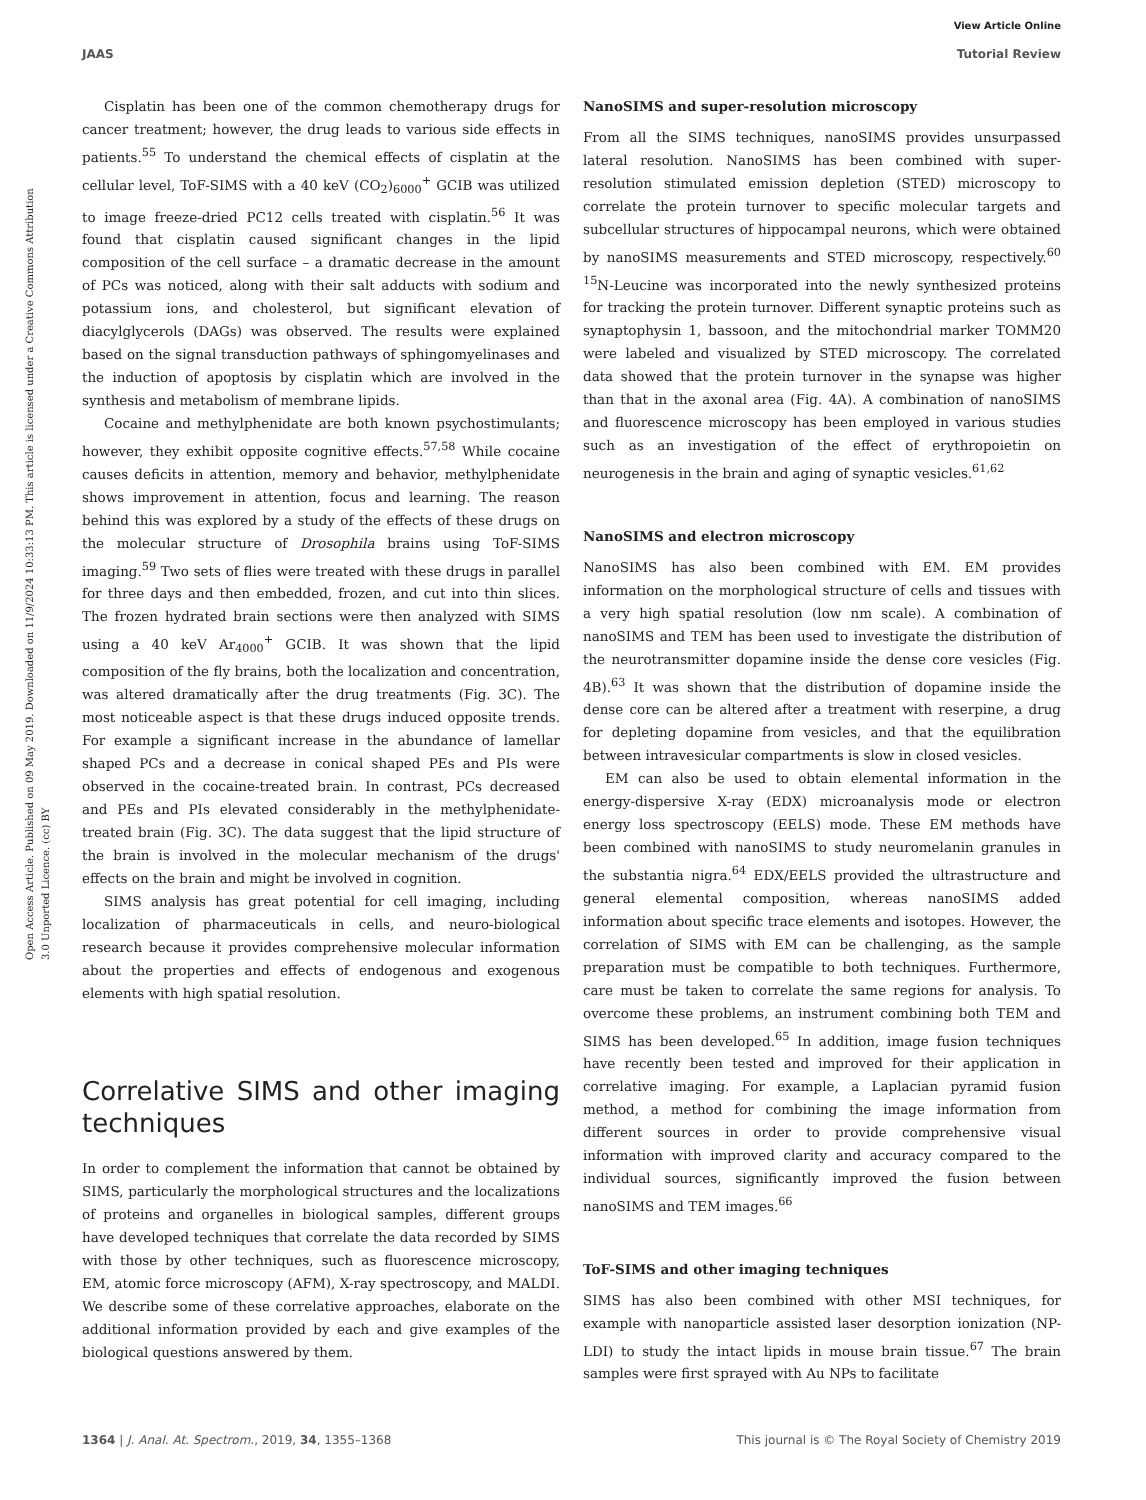View Article Online
JAAS Tutorial Review
Open Access Article. Published on 09 May 2019. Downloaded on 11/9/2024 10:33:13 PM. This article is licensed under a Creative Commons Attribution 3.0 Unported Licence. (cc) BY
Cisplatin has been one of the common chemotherapy drugs for cancer treatment; however, the drug leads to various side effects in patients.<sup>55</sup> To understand the chemical effects of cisplatin at the cellular level, ToF-SIMS with a 40 keV (CO<sub>2</sub>)<sub>6000</sub><sup>+</sup> GCIB was utilized to image freeze-dried PC12 cells treated with cisplatin.<sup>56</sup> It was found that cisplatin caused significant changes in the lipid composition of the cell surface – a dramatic decrease in the amount of PCs was noticed, along with their salt adducts with sodium and potassium ions, and cholesterol, but significant elevation of diacylglycerols (DAGs) was observed. The results were explained based on the signal transduction pathways of sphingomyelinases and the induction of apoptosis by cisplatin which are involved in the synthesis and metabolism of membrane lipids.
Cocaine and methylphenidate are both known psychostimulants; however, they exhibit opposite cognitive effects.<sup>57,58</sup> While cocaine causes deficits in attention, memory and behavior, methylphenidate shows improvement in attention, focus and learning. The reason behind this was explored by a study of the effects of these drugs on the molecular structure of Drosophila brains using ToF-SIMS imaging.<sup>59</sup> Two sets of flies were treated with these drugs in parallel for three days and then embedded, frozen, and cut into thin slices. The frozen hydrated brain sections were then analyzed with SIMS using a 40 keV Ar<sub>4000</sub><sup>+</sup> GCIB. It was shown that the lipid composition of the fly brains, both the localization and concentration, was altered dramatically after the drug treatments (Fig. 3C). The most noticeable aspect is that these drugs induced opposite trends. For example a significant increase in the abundance of lamellar shaped PCs and a decrease in conical shaped PEs and PIs were observed in the cocaine-treated brain. In contrast, PCs decreased and PEs and PIs elevated considerably in the methylphenidate-treated brain (Fig. 3C). The data suggest that the lipid structure of the brain is involved in the molecular mechanism of the drugs' effects on the brain and might be involved in cognition.
SIMS analysis has great potential for cell imaging, including localization of pharmaceuticals in cells, and neuro-biological research because it provides comprehensive molecular information about the properties and effects of endogenous and exogenous elements with high spatial resolution.
Correlative SIMS and other imaging techniques
In order to complement the information that cannot be obtained by SIMS, particularly the morphological structures and the localizations of proteins and organelles in biological samples, different groups have developed techniques that correlate the data recorded by SIMS with those by other techniques, such as fluorescence microscopy, EM, atomic force microscopy (AFM), X-ray spectroscopy, and MALDI. We describe some of these correlative approaches, elaborate on the additional information provided by each and give examples of the biological questions answered by them.
NanoSIMS and super-resolution microscopy
From all the SIMS techniques, nanoSIMS provides unsurpassed lateral resolution. NanoSIMS has been combined with super-resolution stimulated emission depletion (STED) microscopy to correlate the protein turnover to specific molecular targets and subcellular structures of hippocampal neurons, which were obtained by nanoSIMS measurements and STED microscopy, respectively.<sup>60</sup> <sup>15</sup>N-Leucine was incorporated into the newly synthesized proteins for tracking the protein turnover. Different synaptic proteins such as synaptophysin 1, bassoon, and the mitochondrial marker TOMM20 were labeled and visualized by STED microscopy. The correlated data showed that the protein turnover in the synapse was higher than that in the axonal area (Fig. 4A). A combination of nanoSIMS and fluorescence microscopy has been employed in various studies such as an investigation of the effect of erythropoietin on neurogenesis in the brain and aging of synaptic vesicles.<sup>61,62</sup>
NanoSIMS and electron microscopy
NanoSIMS has also been combined with EM. EM provides information on the morphological structure of cells and tissues with a very high spatial resolution (low nm scale). A combination of nanoSIMS and TEM has been used to investigate the distribution of the neurotransmitter dopamine inside the dense core vesicles (Fig. 4B).<sup>63</sup> It was shown that the distribution of dopamine inside the dense core can be altered after a treatment with reserpine, a drug for depleting dopamine from vesicles, and that the equilibration between intravesicular compartments is slow in closed vesicles.
EM can also be used to obtain elemental information in the energy-dispersive X-ray (EDX) microanalysis mode or electron energy loss spectroscopy (EELS) mode. These EM methods have been combined with nanoSIMS to study neuromelanin granules in the substantia nigra.<sup>64</sup> EDX/EELS provided the ultrastructure and general elemental composition, whereas nanoSIMS added information about specific trace elements and isotopes. However, the correlation of SIMS with EM can be challenging, as the sample preparation must be compatible to both techniques. Furthermore, care must be taken to correlate the same regions for analysis. To overcome these problems, an instrument combining both TEM and SIMS has been developed.<sup>65</sup> In addition, image fusion techniques have recently been tested and improved for their application in correlative imaging. For example, a Laplacian pyramid fusion method, a method for combining the image information from different sources in order to provide comprehensive visual information with improved clarity and accuracy compared to the individual sources, significantly improved the fusion between nanoSIMS and TEM images.<sup>66</sup>
ToF-SIMS and other imaging techniques
SIMS has also been combined with other MSI techniques, for example with nanoparticle assisted laser desorption ionization (NP-LDI) to study the intact lipids in mouse brain tissue.<sup>67</sup> The brain samples were first sprayed with Au NPs to facilitate
1364 | J. Anal. At. Spectrom., 2019, 34, 1355–1368 This journal is © The Royal Society of Chemistry 2019